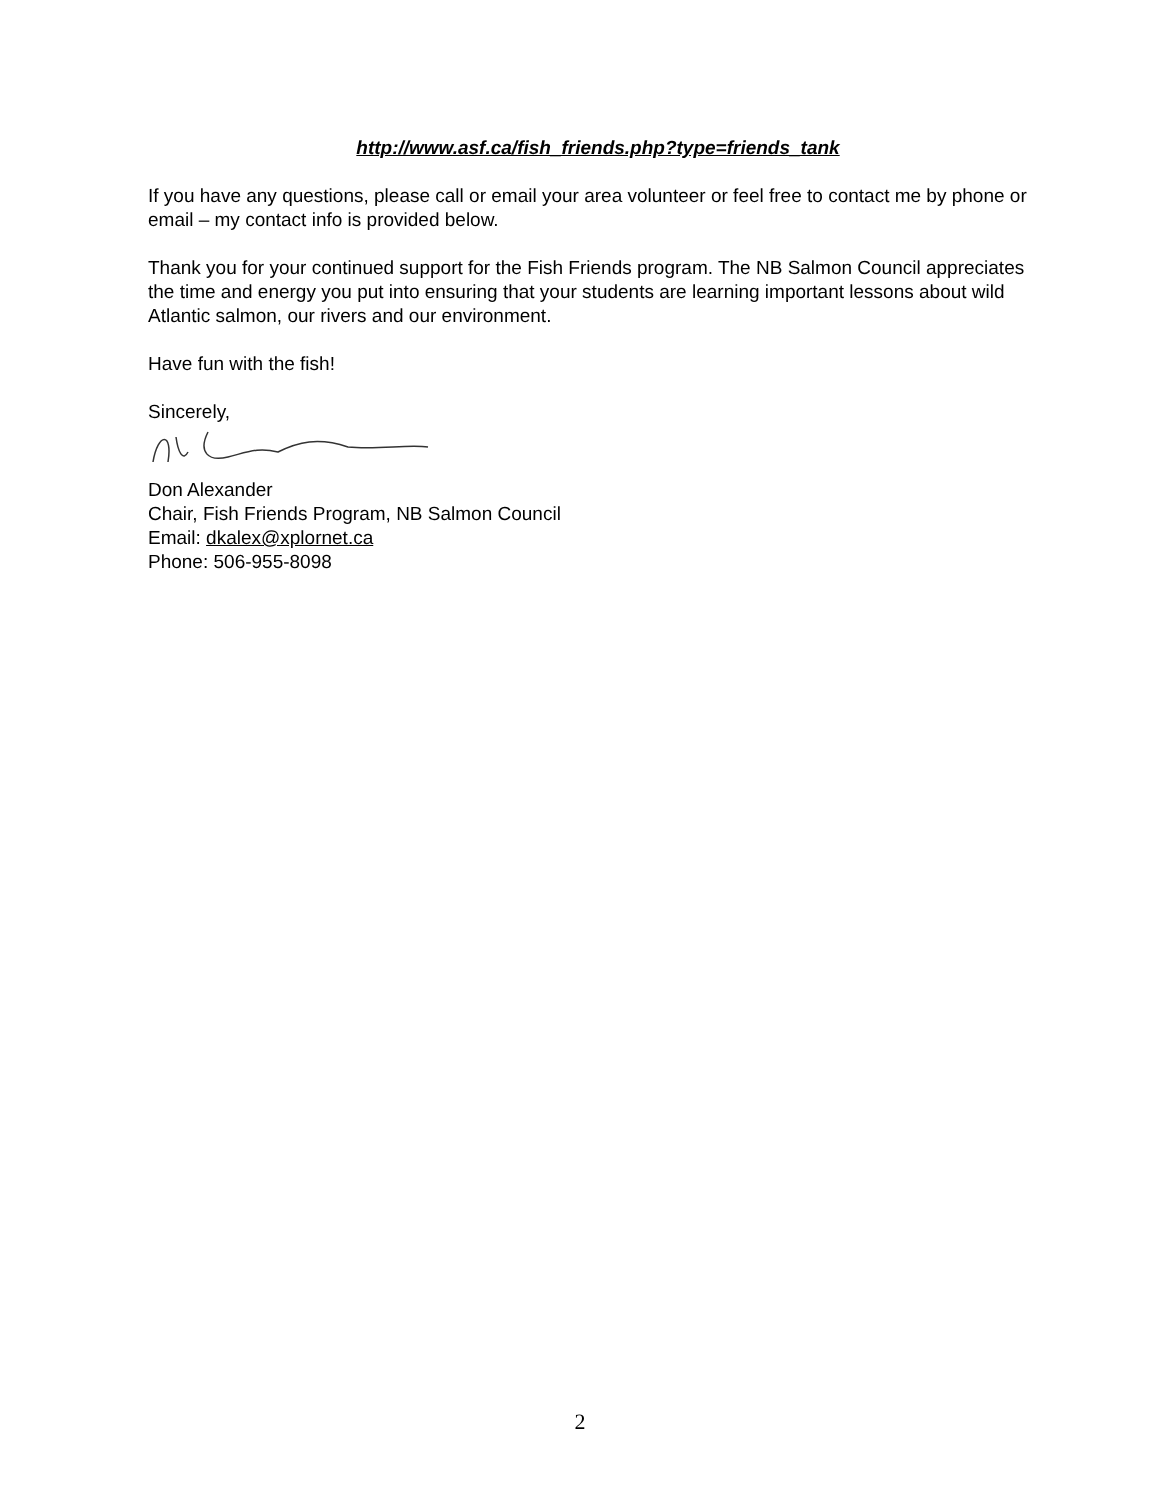http://www.asf.ca/fish_friends.php?type=friends_tank
If you have any questions, please call or email your area volunteer or feel free to contact me by phone or email – my contact info is provided below.
Thank you for your continued support for the Fish Friends program. The NB Salmon Council appreciates the time and energy you put into ensuring that your students are learning important lessons about wild Atlantic salmon, our rivers and our environment.
Have fun with the fish!
Sincerely,
Don Alexander
Chair, Fish Friends Program, NB Salmon Council
Email: dkalex@xplornet.ca
Phone: 506-955-8098
2